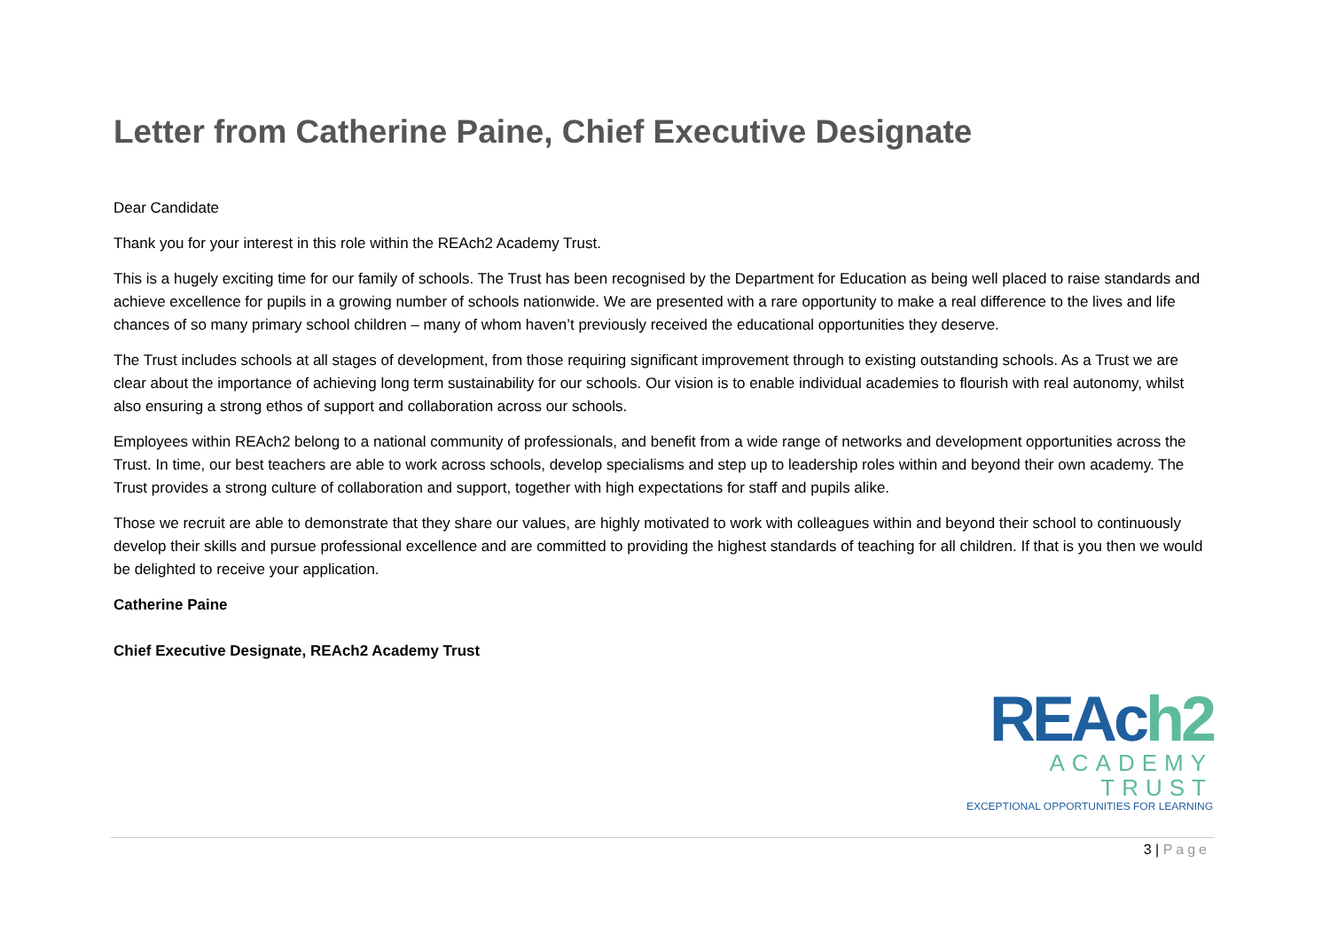Letter from Catherine Paine, Chief Executive Designate
Dear Candidate
Thank you for your interest in this role within the REAch2 Academy Trust.
This is a hugely exciting time for our family of schools. The Trust has been recognised by the Department for Education as being well placed to raise standards and achieve excellence for pupils in a growing number of schools nationwide. We are presented with a rare opportunity to make a real difference to the lives and life chances of so many primary school children – many of whom haven’t previously received the educational opportunities they deserve.
The Trust includes schools at all stages of development, from those requiring significant improvement through to existing outstanding schools. As a Trust we are clear about the importance of achieving long term sustainability for our schools. Our vision is to enable individual academies to flourish with real autonomy, whilst also ensuring a strong ethos of support and collaboration across our schools.
Employees within REAch2 belong to a national community of professionals, and benefit from a wide range of networks and development opportunities across the Trust. In time, our best teachers are able to work across schools, develop specialisms and step up to leadership roles within and beyond their own academy. The Trust provides a strong culture of collaboration and support, together with high expectations for staff and pupils alike.
Those we recruit are able to demonstrate that they share our values, are highly motivated to work with colleagues within and beyond their school to continuously develop their skills and pursue professional excellence and are committed to providing the highest standards of teaching for all children. If that is you then we would be delighted to receive your application.
Catherine Paine
Chief Executive Designate, REAch2 Academy Trust
REAch2
ACADEMY TRUST
EXCEPTIONAL OPPORTUNITIES FOR LEARNING
3 | Page